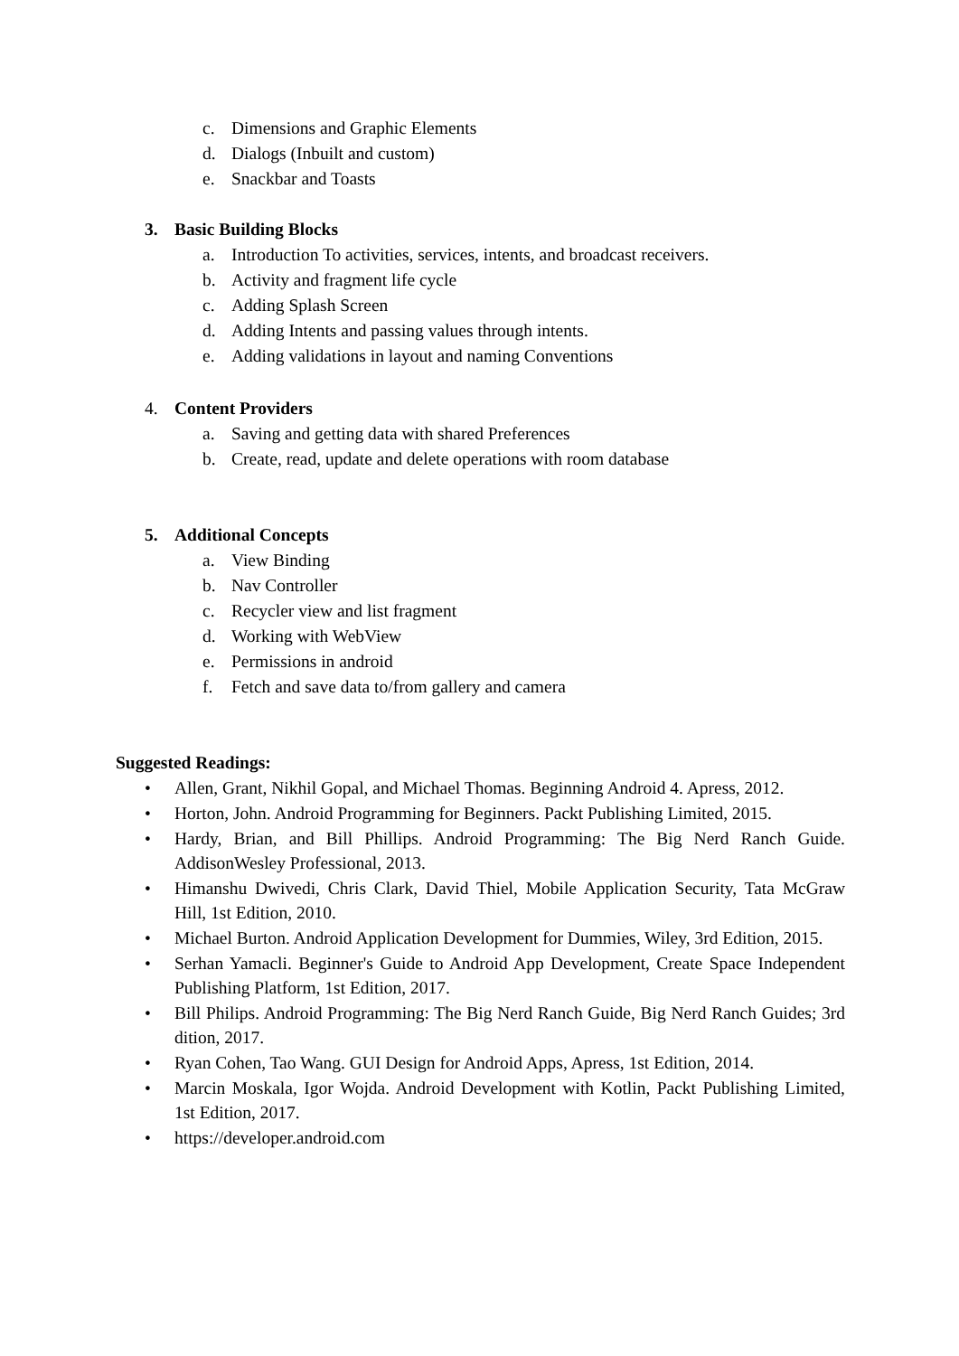c. Dimensions and Graphic Elements
d. Dialogs (Inbuilt and custom)
e. Snackbar and Toasts
3. Basic Building Blocks
a. Introduction To activities, services, intents, and broadcast receivers.
b. Activity and fragment life cycle
c. Adding Splash Screen
d. Adding Intents and passing values through intents.
e. Adding validations in layout and naming Conventions
4. Content Providers
a. Saving and getting data with shared Preferences
b. Create, read, update and delete operations with room database
5. Additional Concepts
a. View Binding
b. Nav Controller
c. Recycler view and list fragment
d. Working with WebView
e. Permissions in android
f. Fetch and save data to/from gallery and camera
Suggested Readings:
• Allen, Grant, Nikhil Gopal, and Michael Thomas. Beginning Android 4. Apress, 2012.
• Horton, John. Android Programming for Beginners. Packt Publishing Limited, 2015.
• Hardy, Brian, and Bill Phillips. Android Programming: The Big Nerd Ranch Guide. AddisonWesley Professional, 2013.
• Himanshu Dwivedi, Chris Clark, David Thiel, Mobile Application Security, Tata McGraw Hill, 1st Edition, 2010.
• Michael Burton. Android Application Development for Dummies, Wiley, 3rd Edition, 2015.
• Serhan Yamacli. Beginner's Guide to Android App Development, Create Space Independent Publishing Platform, 1st Edition, 2017.
• Bill Philips. Android Programming: The Big Nerd Ranch Guide, Big Nerd Ranch Guides; 3rd dition, 2017.
• Ryan Cohen, Tao Wang. GUI Design for Android Apps, Apress, 1st Edition, 2014.
• Marcin Moskala, Igor Wojda. Android Development with Kotlin, Packt Publishing Limited, 1st Edition, 2017.
• https://developer.android.com